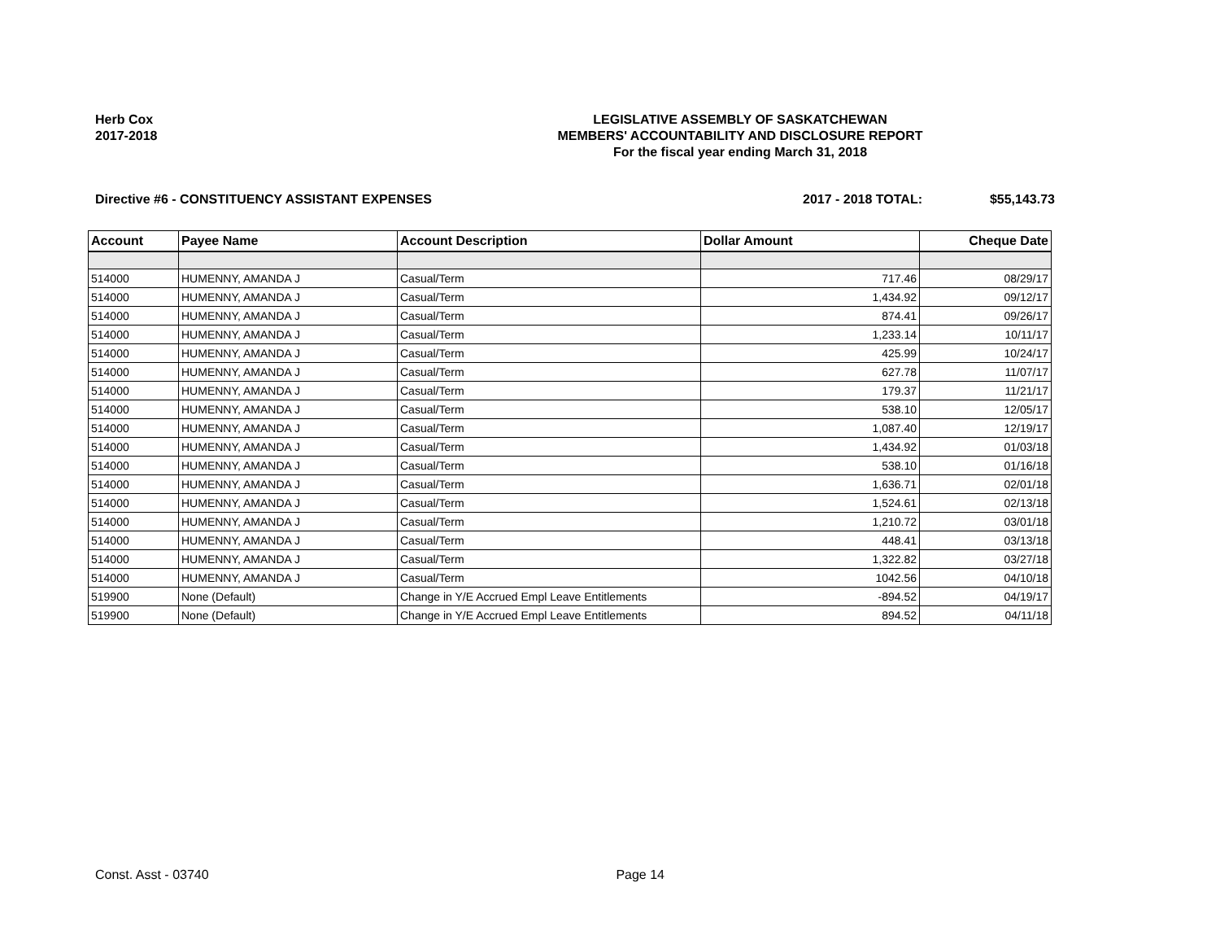Herb Cox
2017-2018
LEGISLATIVE ASSEMBLY OF SASKATCHEWAN
MEMBERS' ACCOUNTABILITY AND DISCLOSURE REPORT
For the fiscal year ending March 31, 2018
Directive #6 - CONSTITUENCY ASSISTANT EXPENSES 2017 - 2018 TOTAL: $55,143.73
| Account | Payee Name | Account Description | Dollar Amount | Cheque Date |
| --- | --- | --- | --- | --- |
| 514000 | HUMENNY, AMANDA J | Casual/Term | 717.46 | 08/29/17 |
| 514000 | HUMENNY, AMANDA J | Casual/Term | 1,434.92 | 09/12/17 |
| 514000 | HUMENNY, AMANDA J | Casual/Term | 874.41 | 09/26/17 |
| 514000 | HUMENNY, AMANDA J | Casual/Term | 1,233.14 | 10/11/17 |
| 514000 | HUMENNY, AMANDA J | Casual/Term | 425.99 | 10/24/17 |
| 514000 | HUMENNY, AMANDA J | Casual/Term | 627.78 | 11/07/17 |
| 514000 | HUMENNY, AMANDA J | Casual/Term | 179.37 | 11/21/17 |
| 514000 | HUMENNY, AMANDA J | Casual/Term | 538.10 | 12/05/17 |
| 514000 | HUMENNY, AMANDA J | Casual/Term | 1,087.40 | 12/19/17 |
| 514000 | HUMENNY, AMANDA J | Casual/Term | 1,434.92 | 01/03/18 |
| 514000 | HUMENNY, AMANDA J | Casual/Term | 538.10 | 01/16/18 |
| 514000 | HUMENNY, AMANDA J | Casual/Term | 1,636.71 | 02/01/18 |
| 514000 | HUMENNY, AMANDA J | Casual/Term | 1,524.61 | 02/13/18 |
| 514000 | HUMENNY, AMANDA J | Casual/Term | 1,210.72 | 03/01/18 |
| 514000 | HUMENNY, AMANDA J | Casual/Term | 448.41 | 03/13/18 |
| 514000 | HUMENNY, AMANDA J | Casual/Term | 1,322.82 | 03/27/18 |
| 514000 | HUMENNY, AMANDA J | Casual/Term | 1042.56 | 04/10/18 |
| 519900 | None (Default) | Change in Y/E Accrued Empl Leave Entitlements | -894.52 | 04/19/17 |
| 519900 | None (Default) | Change in Y/E Accrued Empl Leave Entitlements | 894.52 | 04/11/18 |
Const. Asst - 03740 Page 14